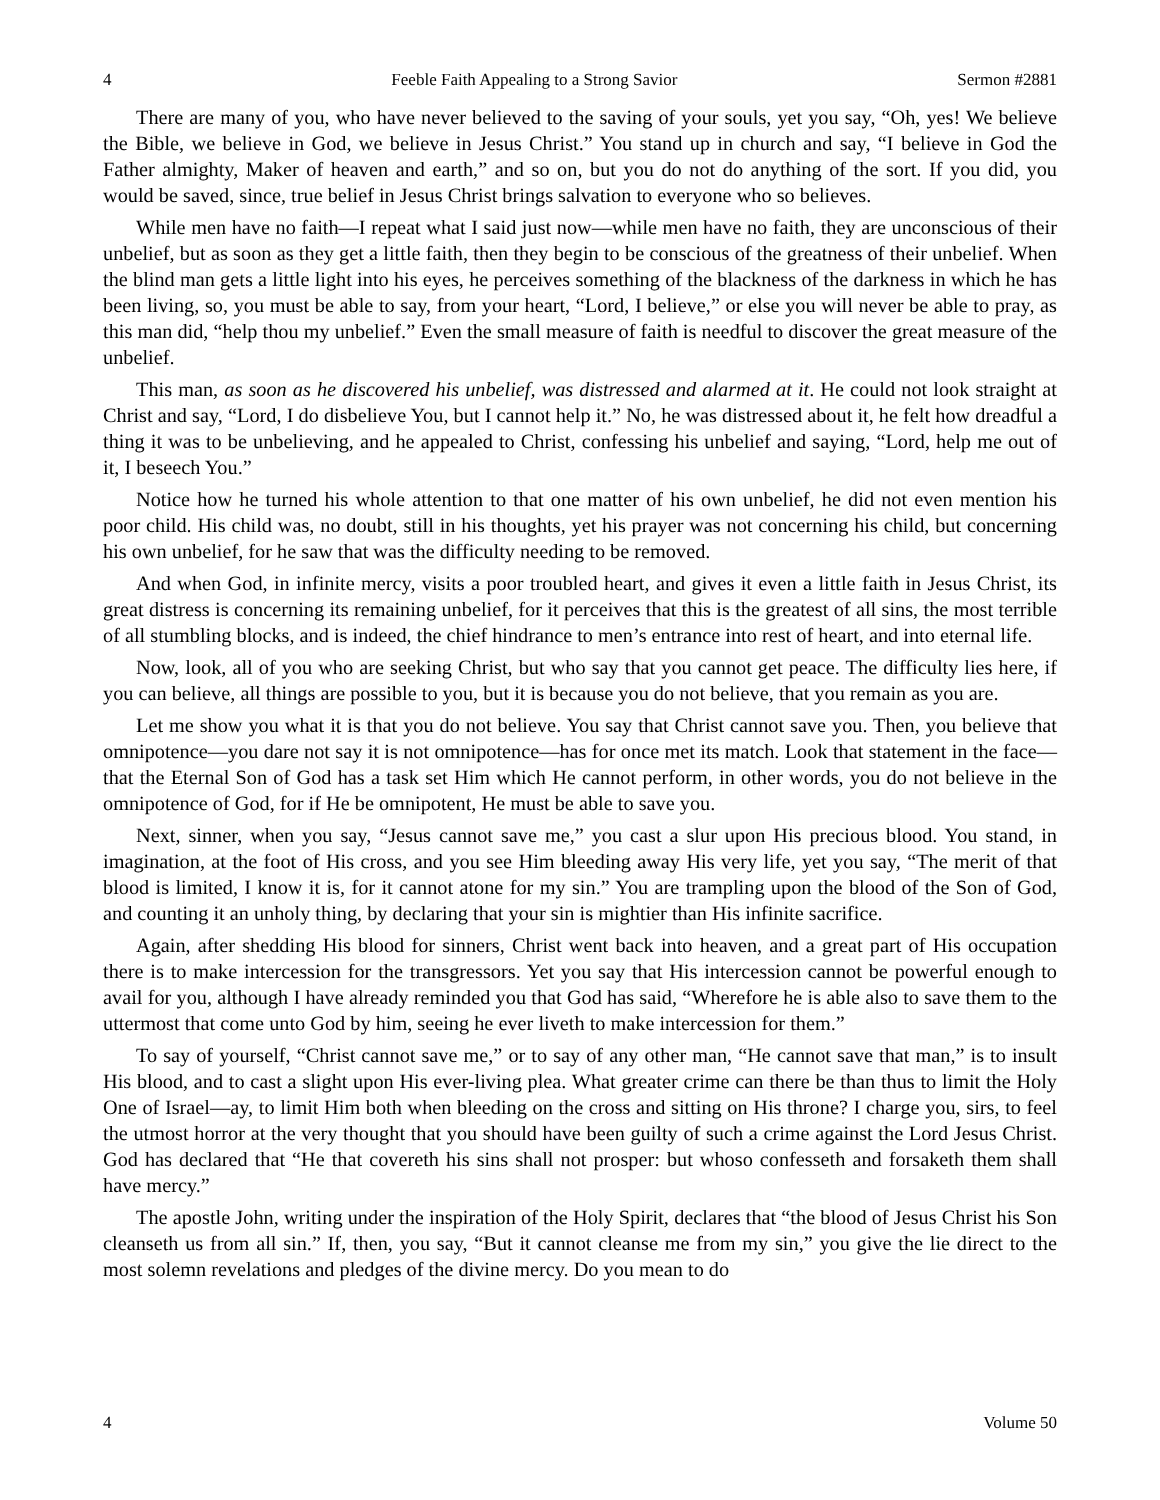4 Feeble Faith Appealing to a Strong Savior Sermon #2881
There are many of you, who have never believed to the saving of your souls, yet you say, “Oh, yes! We believe the Bible, we believe in God, we believe in Jesus Christ.” You stand up in church and say, “I believe in God the Father almighty, Maker of heaven and earth,” and so on, but you do not do anything of the sort. If you did, you would be saved, since, true belief in Jesus Christ brings salvation to everyone who so believes.
While men have no faith—I repeat what I said just now—while men have no faith, they are unconscious of their unbelief, but as soon as they get a little faith, then they begin to be conscious of the greatness of their unbelief. When the blind man gets a little light into his eyes, he perceives something of the blackness of the darkness in which he has been living, so, you must be able to say, from your heart, “Lord, I believe,” or else you will never be able to pray, as this man did, “help thou my unbelief.” Even the small measure of faith is needful to discover the great measure of the unbelief.
This man, as soon as he discovered his unbelief, was distressed and alarmed at it. He could not look straight at Christ and say, “Lord, I do disbelieve You, but I cannot help it.” No, he was distressed about it, he felt how dreadful a thing it was to be unbelieving, and he appealed to Christ, confessing his unbelief and saying, “Lord, help me out of it, I beseech You.”
Notice how he turned his whole attention to that one matter of his own unbelief, he did not even mention his poor child. His child was, no doubt, still in his thoughts, yet his prayer was not concerning his child, but concerning his own unbelief, for he saw that was the difficulty needing to be removed.
And when God, in infinite mercy, visits a poor troubled heart, and gives it even a little faith in Jesus Christ, its great distress is concerning its remaining unbelief, for it perceives that this is the greatest of all sins, the most terrible of all stumbling blocks, and is indeed, the chief hindrance to men’s entrance into rest of heart, and into eternal life.
Now, look, all of you who are seeking Christ, but who say that you cannot get peace. The difficulty lies here, if you can believe, all things are possible to you, but it is because you do not believe, that you remain as you are.
Let me show you what it is that you do not believe. You say that Christ cannot save you. Then, you believe that omnipotence—you dare not say it is not omnipotence—has for once met its match. Look that statement in the face—that the Eternal Son of God has a task set Him which He cannot perform, in other words, you do not believe in the omnipotence of God, for if He be omnipotent, He must be able to save you.
Next, sinner, when you say, “Jesus cannot save me,” you cast a slur upon His precious blood. You stand, in imagination, at the foot of His cross, and you see Him bleeding away His very life, yet you say, “The merit of that blood is limited, I know it is, for it cannot atone for my sin.” You are trampling upon the blood of the Son of God, and counting it an unholy thing, by declaring that your sin is mightier than His infinite sacrifice.
Again, after shedding His blood for sinners, Christ went back into heaven, and a great part of His occupation there is to make intercession for the transgressors. Yet you say that His intercession cannot be powerful enough to avail for you, although I have already reminded you that God has said, “Wherefore he is able also to save them to the uttermost that come unto God by him, seeing he ever liveth to make intercession for them.”
To say of yourself, “Christ cannot save me,” or to say of any other man, “He cannot save that man,” is to insult His blood, and to cast a slight upon His ever-living plea. What greater crime can there be than thus to limit the Holy One of Israel—ay, to limit Him both when bleeding on the cross and sitting on His throne? I charge you, sirs, to feel the utmost horror at the very thought that you should have been guilty of such a crime against the Lord Jesus Christ. God has declared that “He that covereth his sins shall not prosper: but whoso confesseth and forsaketh them shall have mercy.”
The apostle John, writing under the inspiration of the Holy Spirit, declares that “the blood of Jesus Christ his Son cleanseth us from all sin.” If, then, you say, “But it cannot cleanse me from my sin,” you give the lie direct to the most solemn revelations and pledges of the divine mercy. Do you mean to do
4 Volume 50